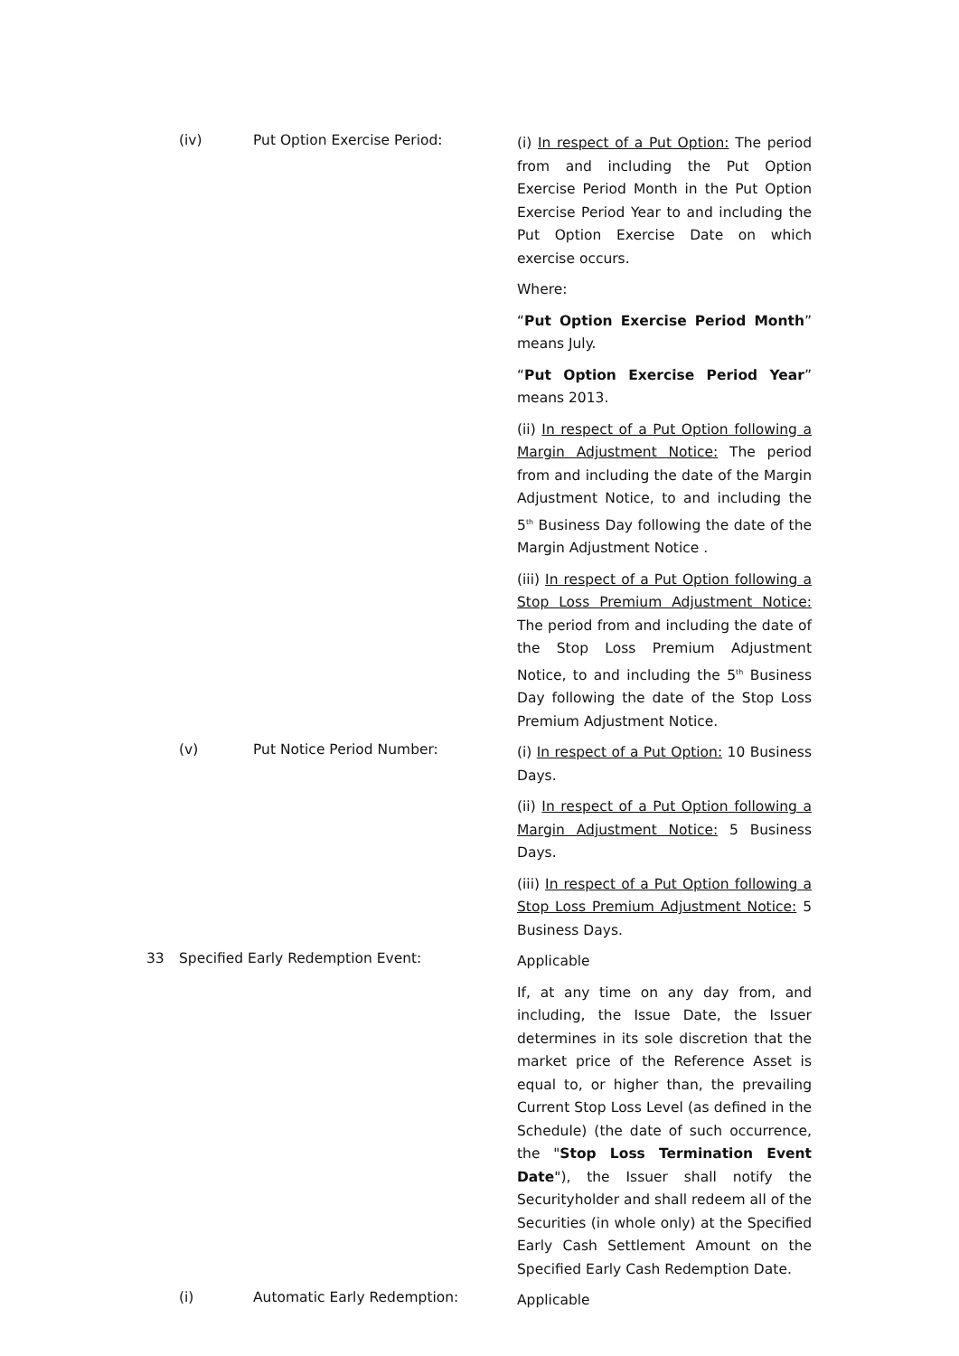(iv) Put Option Exercise Period:
(i) In respect of a Put Option: The period from and including the Put Option Exercise Period Month in the Put Option Exercise Period Year to and including the Put Option Exercise Date on which exercise occurs.
Where:
“Put Option Exercise Period Month” means July.
“Put Option Exercise Period Year” means 2013.
(ii) In respect of a Put Option following a Margin Adjustment Notice: The period from and including the date of the Margin Adjustment Notice, to and including the 5<sup>th</sup> Business Day following the date of the Margin Adjustment Notice .
(iii) In respect of a Put Option following a Stop Loss Premium Adjustment Notice: The period from and including the date of the Stop Loss Premium Adjustment Notice, to and including the 5<sup>th</sup> Business Day following the date of the Stop Loss Premium Adjustment Notice.
(v) Put Notice Period Number:
(i) In respect of a Put Option: 10 Business Days.
(ii) In respect of a Put Option following a Margin Adjustment Notice: 5 Business Days.
(iii) In respect of a Put Option following a Stop Loss Premium Adjustment Notice: 5 Business Days.
33 Specified Early Redemption Event:
Applicable
If, at any time on any day from, and including, the Issue Date, the Issuer determines in its sole discretion that the market price of the Reference Asset is equal to, or higher than, the prevailing Current Stop Loss Level (as defined in the Schedule) (the date of such occurrence, the "Stop Loss Termination Event Date"), the Issuer shall notify the Securityholder and shall redeem all of the Securities (in whole only) at the Specified Early Cash Settlement Amount on the Specified Early Cash Redemption Date.
(i) Automatic Early Redemption:
Applicable